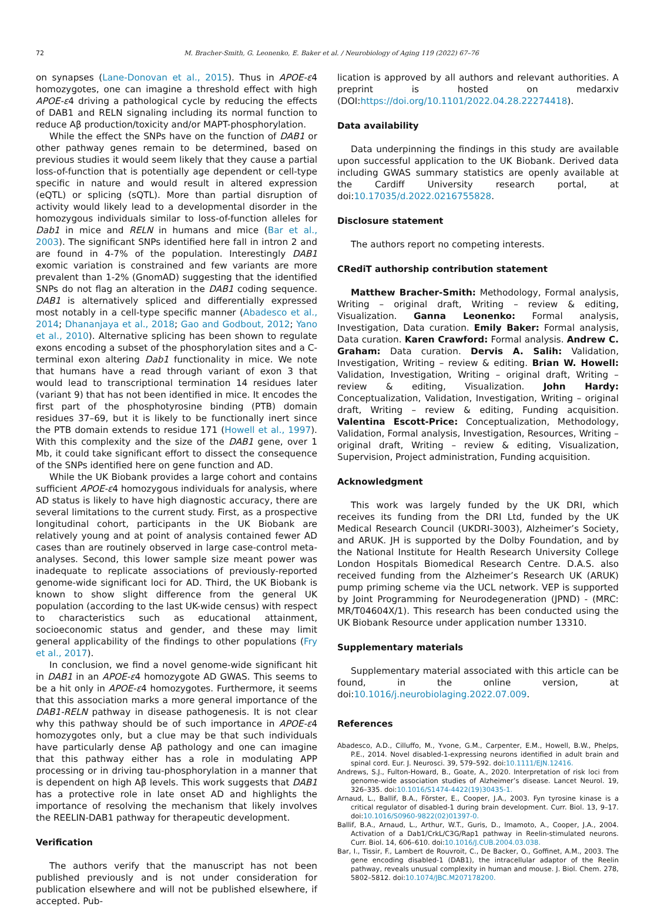72 M. Bracher-Smith, G. Leonenko, E. Baker et al. / Neurobiology of Aging 119 (2022) 67–76
on synapses (Lane-Donovan et al., 2015). Thus in APOE-ε4 homozygotes, one can imagine a threshold effect with high APOE-ε4 driving a pathological cycle by reducing the effects of DAB1 and RELN signaling including its normal function to reduce Aβ production/toxicity and/or MAPT-phosphorylation.
While the effect the SNPs have on the function of DAB1 or other pathway genes remain to be determined, based on previous studies it would seem likely that they cause a partial loss-of-function that is potentially age dependent or cell-type specific in nature and would result in altered expression (eQTL) or splicing (sQTL). More than partial disruption of activity would likely lead to a developmental disorder in the homozygous individuals similar to loss-of-function alleles for Dab1 in mice and RELN in humans and mice (Bar et al., 2003). The significant SNPs identified here fall in intron 2 and are found in 4-7% of the population. Interestingly DAB1 exomic variation is constrained and few variants are more prevalent than 1-2% (GnomAD) suggesting that the identified SNPs do not flag an alteration in the DAB1 coding sequence. DAB1 is alternatively spliced and differentially expressed most notably in a cell-type specific manner (Abadesco et al., 2014; Dhananjaya et al., 2018; Gao and Godbout, 2012; Yano et al., 2010). Alternative splicing has been shown to regulate exons encoding a subset of the phosphorylation sites and a C-terminal exon altering Dab1 functionality in mice. We note that humans have a read through variant of exon 3 that would lead to transcriptional termination 14 residues later (variant 9) that has not been identified in mice. It encodes the first part of the phosphotyrosine binding (PTB) domain residues 37–69, but it is likely to be functionally inert since the PTB domain extends to residue 171 (Howell et al., 1997). With this complexity and the size of the DAB1 gene, over 1 Mb, it could take significant effort to dissect the consequence of the SNPs identified here on gene function and AD.
While the UK Biobank provides a large cohort and contains sufficient APOE-ε4 homozygous individuals for analysis, where AD status is likely to have high diagnostic accuracy, there are several limitations to the current study. First, as a prospective longitudinal cohort, participants in the UK Biobank are relatively young and at point of analysis contained fewer AD cases than are routinely observed in large case-control meta-analyses. Second, this lower sample size meant power was inadequate to replicate associations of previously-reported genome-wide significant loci for AD. Third, the UK Biobank is known to show slight difference from the general UK population (according to the last UK-wide census) with respect to characteristics such as educational attainment, socioeconomic status and gender, and these may limit general applicability of the findings to other populations (Fry et al., 2017).
In conclusion, we find a novel genome-wide significant hit in DAB1 in an APOE-ε4 homozygote AD GWAS. This seems to be a hit only in APOE-ε4 homozygotes. Furthermore, it seems that this association marks a more general importance of the DAB1-RELN pathway in disease pathogenesis. It is not clear why this pathway should be of such importance in APOE-ε4 homozygotes only, but a clue may be that such individuals have particularly dense Aβ pathology and one can imagine that this pathway either has a role in modulating APP processing or in driving tau-phosphorylation in a manner that is dependent on high Aβ levels. This work suggests that DAB1 has a protective role in late onset AD and highlights the importance of resolving the mechanism that likely involves the REELIN-DAB1 pathway for therapeutic development.
Verification
The authors verify that the manuscript has not been published previously and is not under consideration for publication elsewhere and will not be published elsewhere, if accepted. Pub-
lication is approved by all authors and relevant authorities. A preprint is hosted on medarxiv (DOI:https://doi.org/10.1101/2022.04.28.22274418).
Data availability
Data underpinning the findings in this study are available upon successful application to the UK Biobank. Derived data including GWAS summary statistics are openly available at the Cardiff University research portal, at doi:10.17035/d.2022.0216755828.
Disclosure statement
The authors report no competing interests.
CRediT authorship contribution statement
Matthew Bracher-Smith: Methodology, Formal analysis, Writing – original draft, Writing – review & editing, Visualization. Ganna Leonenko: Formal analysis, Investigation, Data curation. Emily Baker: Formal analysis, Data curation. Karen Crawford: Formal analysis. Andrew C. Graham: Data curation. Dervis A. Salih: Validation, Investigation, Writing – review & editing. Brian W. Howell: Validation, Investigation, Writing – original draft, Writing – review & editing, Visualization. John Hardy: Conceptualization, Validation, Investigation, Writing – original draft, Writing – review & editing, Funding acquisition. Valentina Escott-Price: Conceptualization, Methodology, Validation, Formal analysis, Investigation, Resources, Writing – original draft, Writing – review & editing, Visualization, Supervision, Project administration, Funding acquisition.
Acknowledgment
This work was largely funded by the UK DRI, which receives its funding from the DRI Ltd, funded by the UK Medical Research Council (UKDRI-3003), Alzheimer’s Society, and ARUK. JH is supported by the Dolby Foundation, and by the National Institute for Health Research University College London Hospitals Biomedical Research Centre. D.A.S. also received funding from the Alzheimer’s Research UK (ARUK) pump priming scheme via the UCL network. VEP is supported by Joint Programming for Neurodegeneration (JPND) - (MRC: MR/T04604X/1). This research has been conducted using the UK Biobank Resource under application number 13310.
Supplementary materials
Supplementary material associated with this article can be found, in the online version, at doi:10.1016/j.neurobiolaging.2022.07.009.
References
Abadesco, A.D., Cilluffo, M., Yvone, G.M., Carpenter, E.M., Howell, B.W., Phelps, P.E., 2014. Novel disabled-1-expressing neurons identified in adult brain and spinal cord. Eur. J. Neurosci. 39, 579–592. doi:10.1111/EJN.12416.
Andrews, S.J., Fulton-Howard, B., Goate, A., 2020. Interpretation of risk loci from genome-wide association studies of Alzheimer’s disease. Lancet Neurol. 19, 326–335. doi:10.1016/S1474-4422(19)30435-1.
Arnaud, L., Ballif, B.A., Förster, E., Cooper, J.A., 2003. Fyn tyrosine kinase is a critical regulator of disabled-1 during brain development. Curr. Biol. 13, 9–17. doi:10.1016/S0960-9822(02)01397-0.
Ballif, B.A., Arnaud, L., Arthur, W.T., Guris, D., Imamoto, A., Cooper, J.A., 2004. Activation of a Dab1/CrkL/C3G/Rap1 pathway in Reelin-stimulated neurons. Curr. Biol. 14, 606–610. doi:10.1016/J.CUB.2004.03.038.
Bar, I., Tissir, F., Lambert de Rouvroit, C., De Backer, O., Goffinet, A.M., 2003. The gene encoding disabled-1 (DAB1), the intracellular adaptor of the Reelin pathway, reveals unusual complexity in human and mouse. J. Biol. Chem. 278, 5802–5812. doi:10.1074/JBC.M207178200.